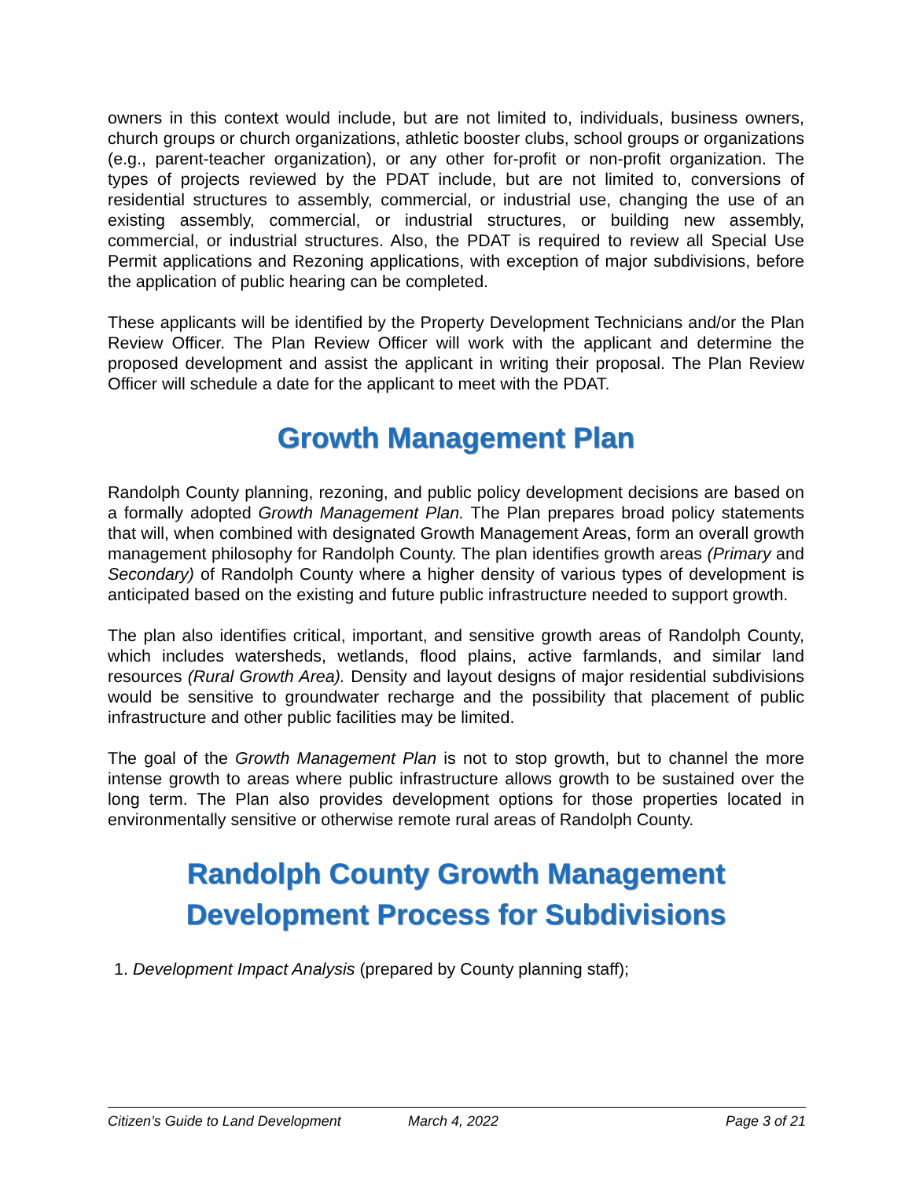owners in this context would include, but are not limited to, individuals, business owners, church groups or church organizations, athletic booster clubs, school groups or organizations (e.g., parent-teacher organization), or any other for-profit or non-profit organization. The types of projects reviewed by the PDAT include, but are not limited to, conversions of residential structures to assembly, commercial, or industrial use, changing the use of an existing assembly, commercial, or industrial structures, or building new assembly, commercial, or industrial structures. Also, the PDAT is required to review all Special Use Permit applications and Rezoning applications, with exception of major subdivisions, before the application of public hearing can be completed.
These applicants will be identified by the Property Development Technicians and/or the Plan Review Officer. The Plan Review Officer will work with the applicant and determine the proposed development and assist the applicant in writing their proposal. The Plan Review Officer will schedule a date for the applicant to meet with the PDAT.
Growth Management Plan
Randolph County planning, rezoning, and public policy development decisions are based on a formally adopted Growth Management Plan. The Plan prepares broad policy statements that will, when combined with designated Growth Management Areas, form an overall growth management philosophy for Randolph County. The plan identifies growth areas (Primary and Secondary) of Randolph County where a higher density of various types of development is anticipated based on the existing and future public infrastructure needed to support growth.
The plan also identifies critical, important, and sensitive growth areas of Randolph County, which includes watersheds, wetlands, flood plains, active farmlands, and similar land resources (Rural Growth Area). Density and layout designs of major residential subdivisions would be sensitive to groundwater recharge and the possibility that placement of public infrastructure and other public facilities may be limited.
The goal of the Growth Management Plan is not to stop growth, but to channel the more intense growth to areas where public infrastructure allows growth to be sustained over the long term. The Plan also provides development options for those properties located in environmentally sensitive or otherwise remote rural areas of Randolph County.
Randolph County Growth Management
Development Process for Subdivisions
1. Development Impact Analysis (prepared by County planning staff);
Citizen’s Guide to Land Development March 4, 2022 Page 3 of 21